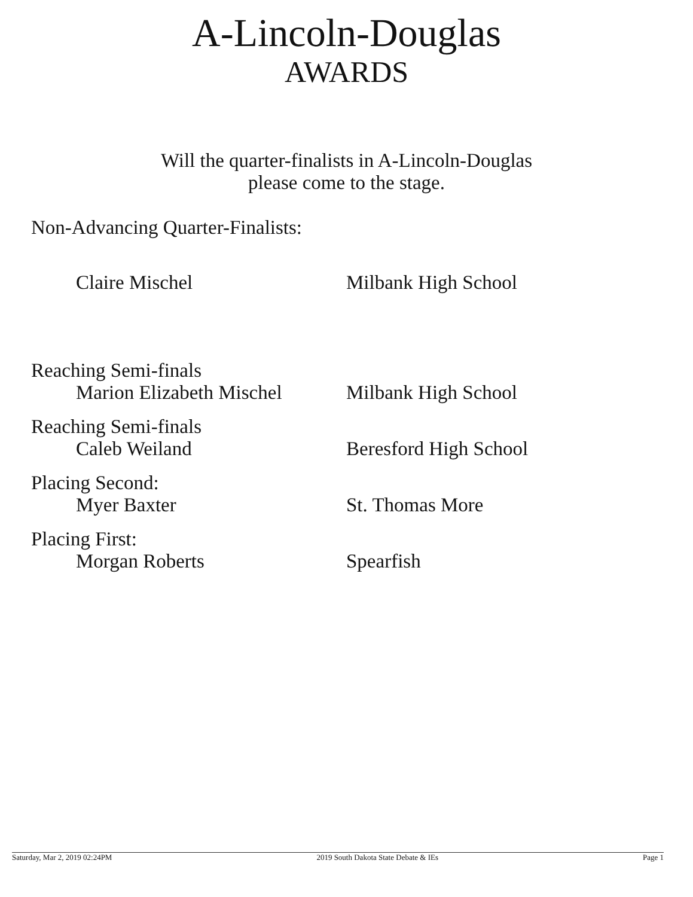A-Lincoln-Douglas
AWARDS
Will the quarter-finalists in A-Lincoln-Douglas
please come to the stage.
Non-Advancing Quarter-Finalists:
Claire Mischel Milbank High School
Reaching Semi-finals
Marion Elizabeth Mischel
Milbank High School
Reaching Semi-finals
Caleb Weiland Beresford High School
Placing Second:
Myer Baxter St. Thomas More
Placing First:
Morgan Roberts Spearfish
Saturday, Mar 2, 2019 02:24PM 2019 South Dakota State Debate & IEs Page 1